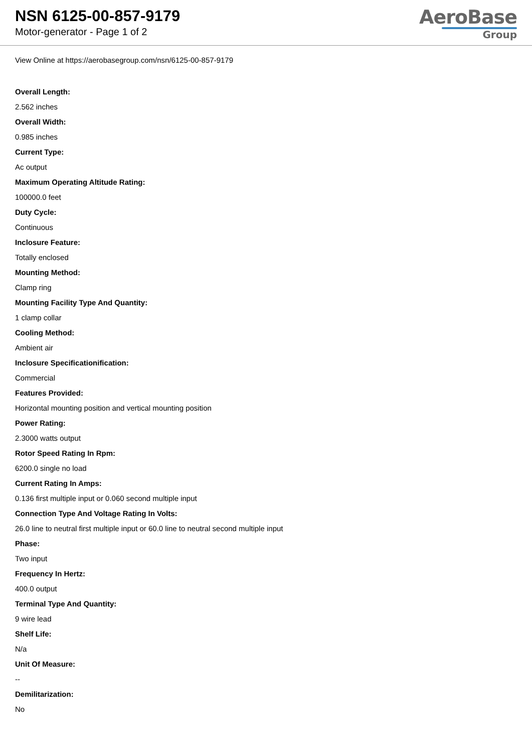NSN 6125-00-857-9179
Motor-generator - Page 1 of 2
AeroBase
Group
View Online at https://aerobasegroup.com/nsn/6125-00-857-9179
Overall Length:
2.562 inches
Overall Width:
0.985 inches
Current Type:
Ac output
Maximum Operating Altitude Rating:
100000.0 feet
Duty Cycle:
Continuous
Inclosure Feature:
Totally enclosed
Mounting Method:
Clamp ring
Mounting Facility Type And Quantity:
1 clamp collar
Cooling Method:
Ambient air
Inclosure Specificationification:
Commercial
Features Provided:
Horizontal mounting position and vertical mounting position
Power Rating:
2.3000 watts output
Rotor Speed Rating In Rpm:
6200.0 single no load
Current Rating In Amps:
0.136 first multiple input or 0.060 second multiple input
Connection Type And Voltage Rating In Volts:
26.0 line to neutral first multiple input or 60.0 line to neutral second multiple input
Phase:
Two input
Frequency In Hertz:
400.0 output
Terminal Type And Quantity:
9 wire lead
Shelf Life:
N/a
Unit Of Measure:
--
Demilitarization:
No